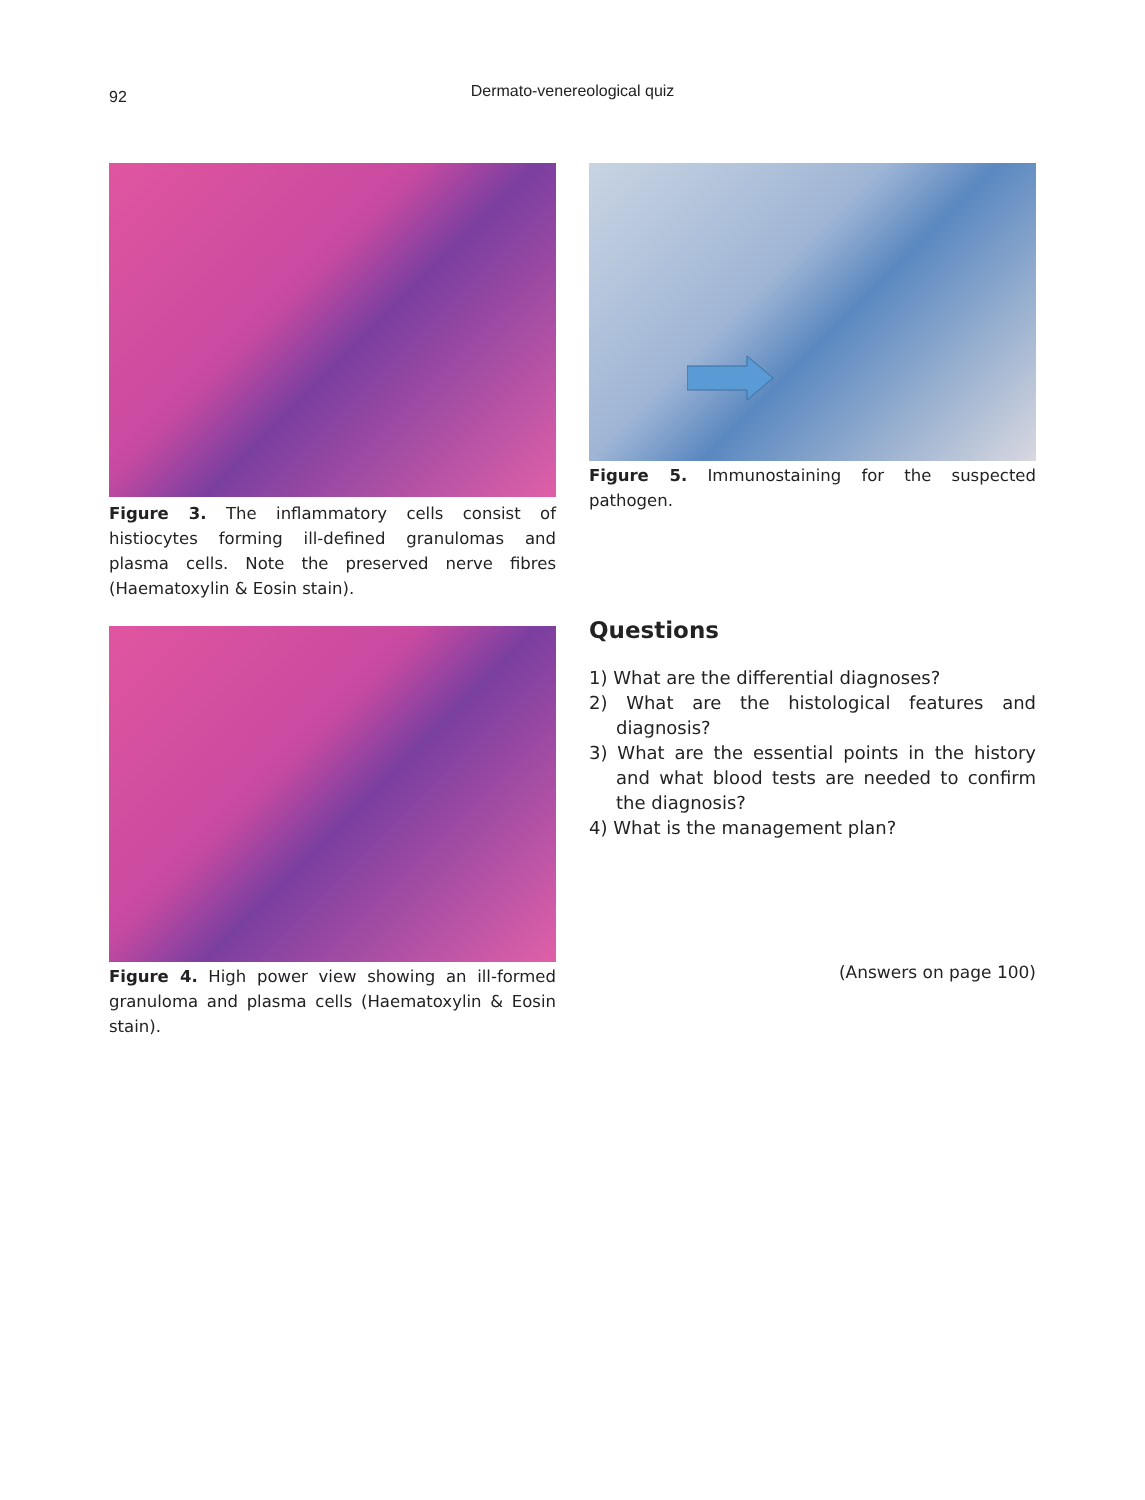92
Dermato-venereological quiz
Figure 3. The inflammatory cells consist of histiocytes forming ill-defined granulomas and plasma cells. Note the preserved nerve fibres (Haematoxylin & Eosin stain).
Figure 5. Immunostaining for the suspected pathogen.
Figure 4. High power view showing an ill-formed granuloma and plasma cells (Haematoxylin & Eosin stain).
Questions
1) What are the differential diagnoses?
2) What are the histological features and diagnosis?
3) What are the essential points in the history and what blood tests are needed to confirm the diagnosis?
4) What is the management plan?
(Answers on page 100)